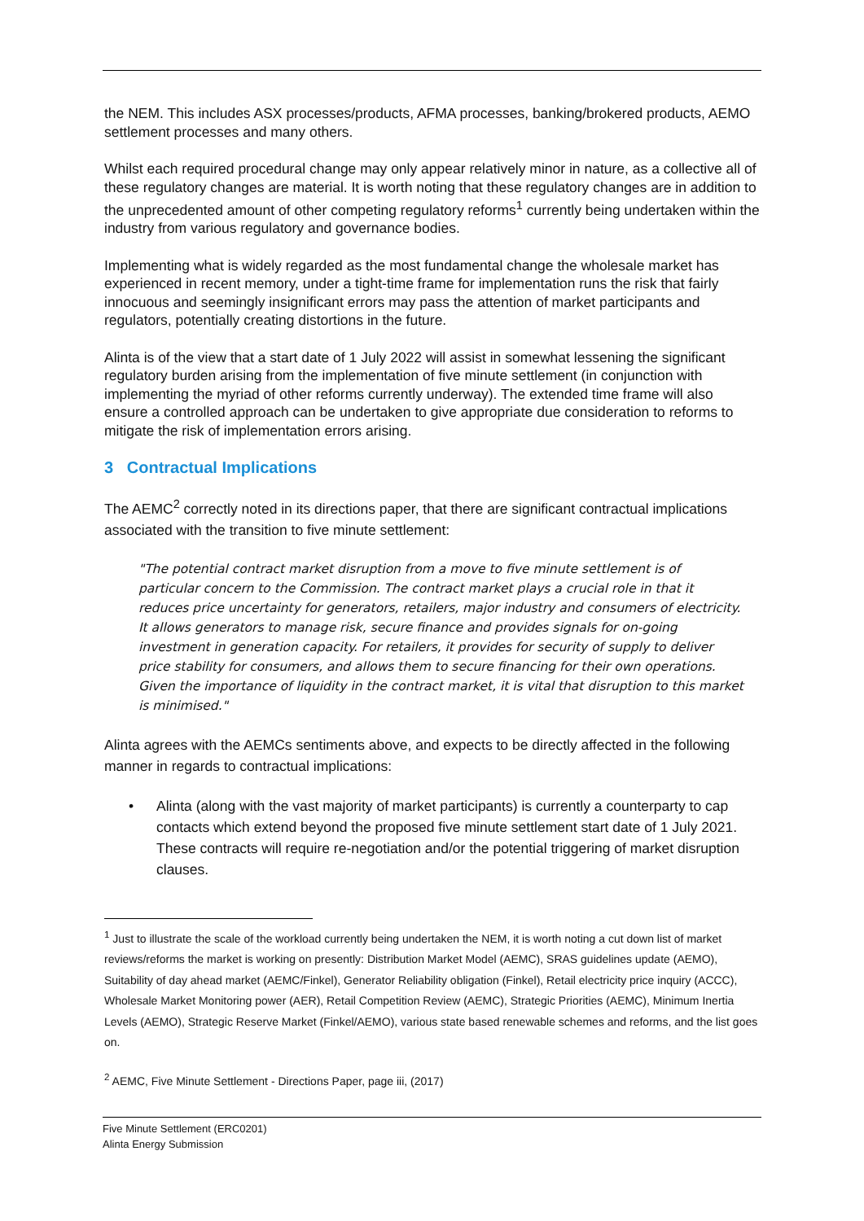the NEM. This includes ASX processes/products, AFMA processes, banking/brokered products, AEMO settlement processes and many others.
Whilst each required procedural change may only appear relatively minor in nature, as a collective all of these regulatory changes are material. It is worth noting that these regulatory changes are in addition to the unprecedented amount of other competing regulatory reforms<sup>1</sup> currently being undertaken within the industry from various regulatory and governance bodies.
Implementing what is widely regarded as the most fundamental change the wholesale market has experienced in recent memory, under a tight-time frame for implementation runs the risk that fairly innocuous and seemingly insignificant errors may pass the attention of market participants and regulators, potentially creating distortions in the future.
Alinta is of the view that a start date of 1 July 2022 will assist in somewhat lessening the significant regulatory burden arising from the implementation of five minute settlement (in conjunction with implementing the myriad of other reforms currently underway). The extended time frame will also ensure a controlled approach can be undertaken to give appropriate due consideration to reforms to mitigate the risk of implementation errors arising.
3 Contractual Implications
The AEMC<sup>2</sup> correctly noted in its directions paper, that there are significant contractual implications associated with the transition to five minute settlement:
"The potential contract market disruption from a move to five minute settlement is of particular concern to the Commission. The contract market plays a crucial role in that it reduces price uncertainty for generators, retailers, major industry and consumers of electricity. It allows generators to manage risk, secure finance and provides signals for on-going investment in generation capacity. For retailers, it provides for security of supply to deliver price stability for consumers, and allows them to secure financing for their own operations. Given the importance of liquidity in the contract market, it is vital that disruption to this market is minimised."
Alinta agrees with the AEMCs sentiments above, and expects to be directly affected in the following manner in regards to contractual implications:
• Alinta (along with the vast majority of market participants) is currently a counterparty to cap contacts which extend beyond the proposed five minute settlement start date of 1 July 2021. These contracts will require re-negotiation and/or the potential triggering of market disruption clauses.
<sup>1</sup> Just to illustrate the scale of the workload currently being undertaken the NEM, it is worth noting a cut down list of market reviews/reforms the market is working on presently: Distribution Market Model (AEMC), SRAS guidelines update (AEMO), Suitability of day ahead market (AEMC/Finkel), Generator Reliability obligation (Finkel), Retail electricity price inquiry (ACCC), Wholesale Market Monitoring power (AER), Retail Competition Review (AEMC), Strategic Priorities (AEMC), Minimum Inertia Levels (AEMO), Strategic Reserve Market (Finkel/AEMO), various state based renewable schemes and reforms, and the list goes on.
<sup>2</sup> AEMC, Five Minute Settlement - Directions Paper, page iii, (2017)
Five Minute Settlement (ERC0201)
Alinta Energy Submission